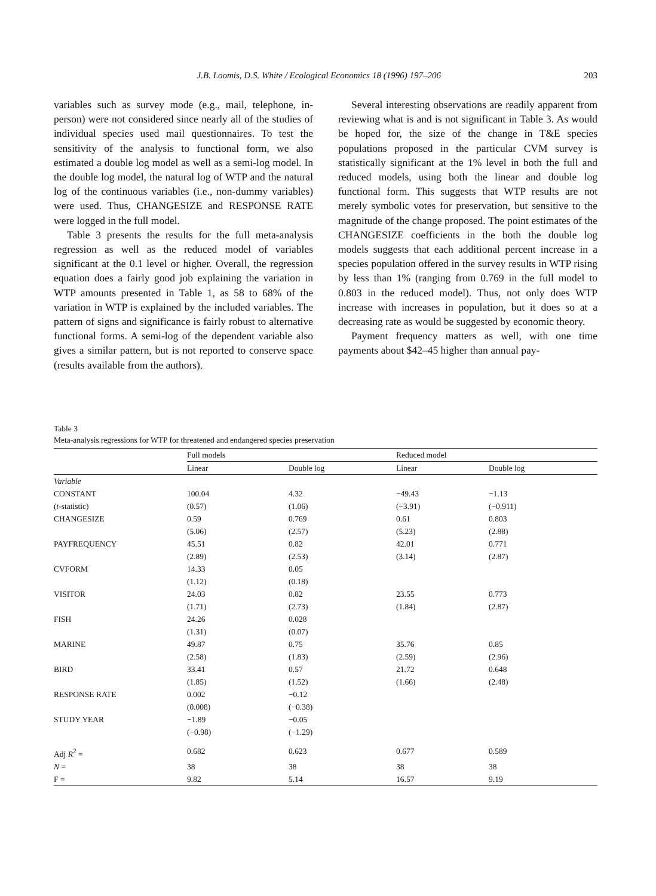J.B. Loomis, D.S. White / Ecological Economics 18 (1996) 197–206 203
variables such as survey mode (e.g., mail, telephone, in-person) were not considered since nearly all of the studies of individual species used mail questionnaires. To test the sensitivity of the analysis to functional form, we also estimated a double log model as well as a semi-log model. In the double log model, the natural log of WTP and the natural log of the continuous variables (i.e., non-dummy variables) were used. Thus, CHANGESIZE and RESPONSE RATE were logged in the full model.
Table 3 presents the results for the full meta-analysis regression as well as the reduced model of variables significant at the 0.1 level or higher. Overall, the regression equation does a fairly good job explaining the variation in WTP amounts presented in Table 1, as 58 to 68% of the variation in WTP is explained by the included variables. The pattern of signs and significance is fairly robust to alternative functional forms. A semi-log of the dependent variable also gives a similar pattern, but is not reported to conserve space (results available from the authors).
Several interesting observations are readily apparent from reviewing what is and is not significant in Table 3. As would be hoped for, the size of the change in T&E species populations proposed in the particular CVM survey is statistically significant at the 1% level in both the full and reduced models, using both the linear and double log functional form. This suggests that WTP results are not merely symbolic votes for preservation, but sensitive to the magnitude of the change proposed. The point estimates of the CHANGESIZE coefficients in the both the double log models suggests that each additional percent increase in a species population offered in the survey results in WTP rising by less than 1% (ranging from 0.769 in the full model to 0.803 in the reduced model). Thus, not only does WTP increase with increases in population, but it does so at a decreasing rate as would be suggested by economic theory.
Payment frequency matters as well, with one time payments about $42–45 higher than annual pay-
Table 3
Meta-analysis regressions for WTP for threatened and endangered species preservation
| | Full models | | Reduced model | |
| --- | --- | --- | --- | --- |
| | Linear | Double log | Linear | Double log |
| Variable | | | | |
| CONSTANT | 100.04 | 4.32 | −49.43 | −1.13 |
| ( t -statistic) | (0.57) | (1.06) | (−3.91) | (−0.911) |
| CHANGESIZE | 0.59 | 0.769 | 0.61 | 0.803 |
| | (5.06) | (2.57) | (5.23) | (2.88) |
| PAYFREQUENCY | 45.51 | 0.82 | 42.01 | 0.771 |
| | (2.89) | (2.53) | (3.14) | (2.87) |
| CVFORM | 14.33 | 0.05 | | |
| | (1.12) | (0.18) | | |
| VISITOR | 24.03 | 0.82 | 23.55 | 0.773 |
| | (1.71) | (2.73) | (1.84) | (2.87) |
| FISH | 24.26 | 0.028 | | |
| | (1.31) | (0.07) | | |
| MARINE | 49.87 | 0.75 | 35.76 | 0.85 |
| | (2.58) | (1.83) | (2.59) | (2.96) |
| BIRD | 33.41 | 0.57 | 21.72 | 0.648 |
| | (1.85) | (1.52) | (1.66) | (2.48) |
| RESPONSE RATE | 0.002 | −0.12 | | |
| | (0.008) | (−0.38) | | |
| STUDY YEAR | −1.89 | −0.05 | | |
| | (−0.98) | (−1.29) | | |
| Adj R<sup>2</sup> = | 0.682 | 0.623 | 0.677 | 0.589 |
| N = | 38 | 38 | 38 | 38 |
| F = | 9.82 | 5.14 | 16.57 | 9.19 |